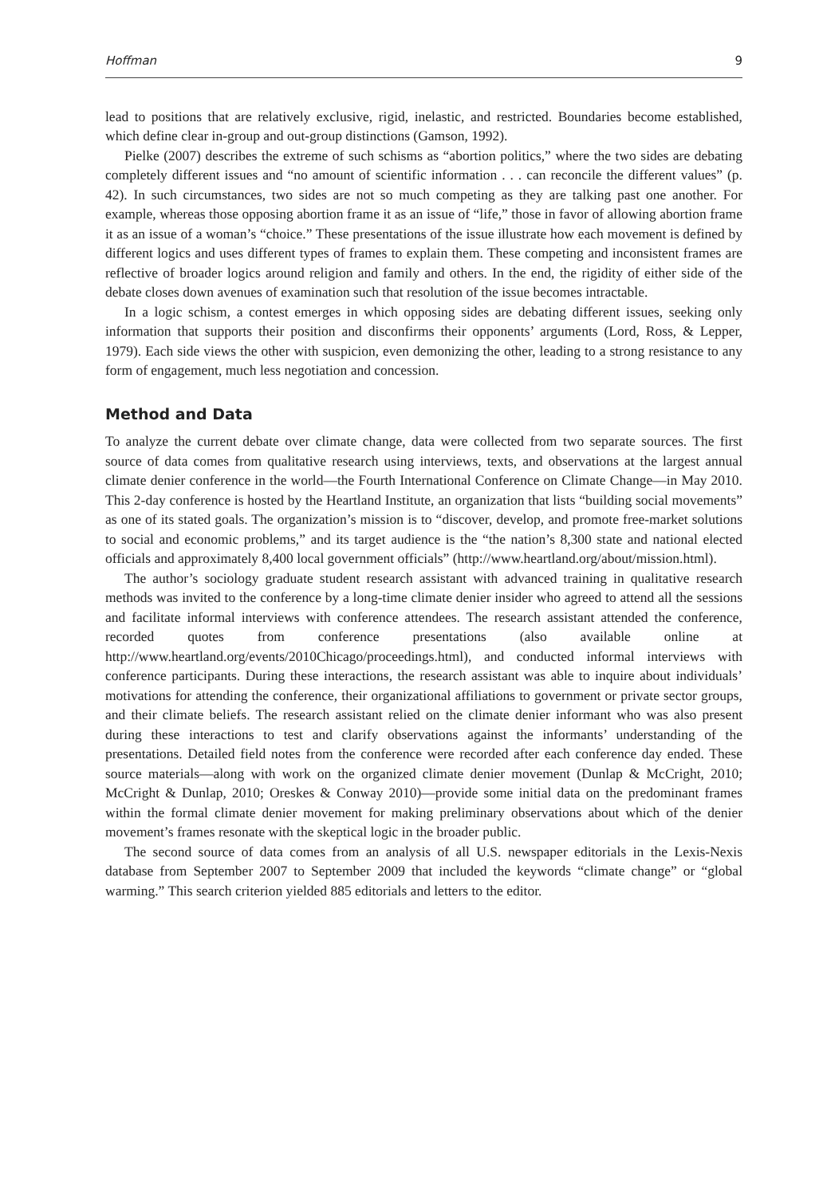Hoffman 9
lead to positions that are relatively exclusive, rigid, inelastic, and restricted. Boundaries become established, which define clear in-group and out-group distinctions (Gamson, 1992).
Pielke (2007) describes the extreme of such schisms as “abortion politics,” where the two sides are debating completely different issues and “no amount of scientific information . . . can reconcile the different values” (p. 42). In such circumstances, two sides are not so much competing as they are talking past one another. For example, whereas those opposing abortion frame it as an issue of “life,” those in favor of allowing abortion frame it as an issue of a woman’s “choice.” These presentations of the issue illustrate how each movement is defined by different logics and uses different types of frames to explain them. These competing and inconsistent frames are reflective of broader logics around religion and family and others. In the end, the rigidity of either side of the debate closes down avenues of examination such that resolution of the issue becomes intractable.
In a logic schism, a contest emerges in which opposing sides are debating different issues, seeking only information that supports their position and disconfirms their opponents’ arguments (Lord, Ross, & Lepper, 1979). Each side views the other with suspicion, even demonizing the other, leading to a strong resistance to any form of engagement, much less negotiation and concession.
Method and Data
To analyze the current debate over climate change, data were collected from two separate sources. The first source of data comes from qualitative research using interviews, texts, and observations at the largest annual climate denier conference in the world—the Fourth International Conference on Climate Change—in May 2010. This 2-day conference is hosted by the Heartland Institute, an organization that lists “building social movements” as one of its stated goals. The organization’s mission is to “discover, develop, and promote free-market solutions to social and economic problems,” and its target audience is the “the nation’s 8,300 state and national elected officials and approximately 8,400 local government officials” (http://www.heartland.org/about/mission.html).
The author’s sociology graduate student research assistant with advanced training in qualitative research methods was invited to the conference by a long-time climate denier insider who agreed to attend all the sessions and facilitate informal interviews with conference attendees. The research assistant attended the conference, recorded quotes from conference presentations (also available online at http://www.heartland.org/events/2010Chicago/proceedings.html), and conducted informal interviews with conference participants. During these interactions, the research assistant was able to inquire about individuals’ motivations for attending the conference, their organizational affiliations to government or private sector groups, and their climate beliefs. The research assistant relied on the climate denier informant who was also present during these interactions to test and clarify observations against the informants’ understanding of the presentations. Detailed field notes from the conference were recorded after each conference day ended. These source materials—along with work on the organized climate denier movement (Dunlap & McCright, 2010; McCright & Dunlap, 2010; Oreskes & Conway 2010)—provide some initial data on the predominant frames within the formal climate denier movement for making preliminary observations about which of the denier movement’s frames resonate with the skeptical logic in the broader public.
The second source of data comes from an analysis of all U.S. newspaper editorials in the Lexis-Nexis database from September 2007 to September 2009 that included the keywords “climate change” or “global warming.” This search criterion yielded 885 editorials and letters to the editor.